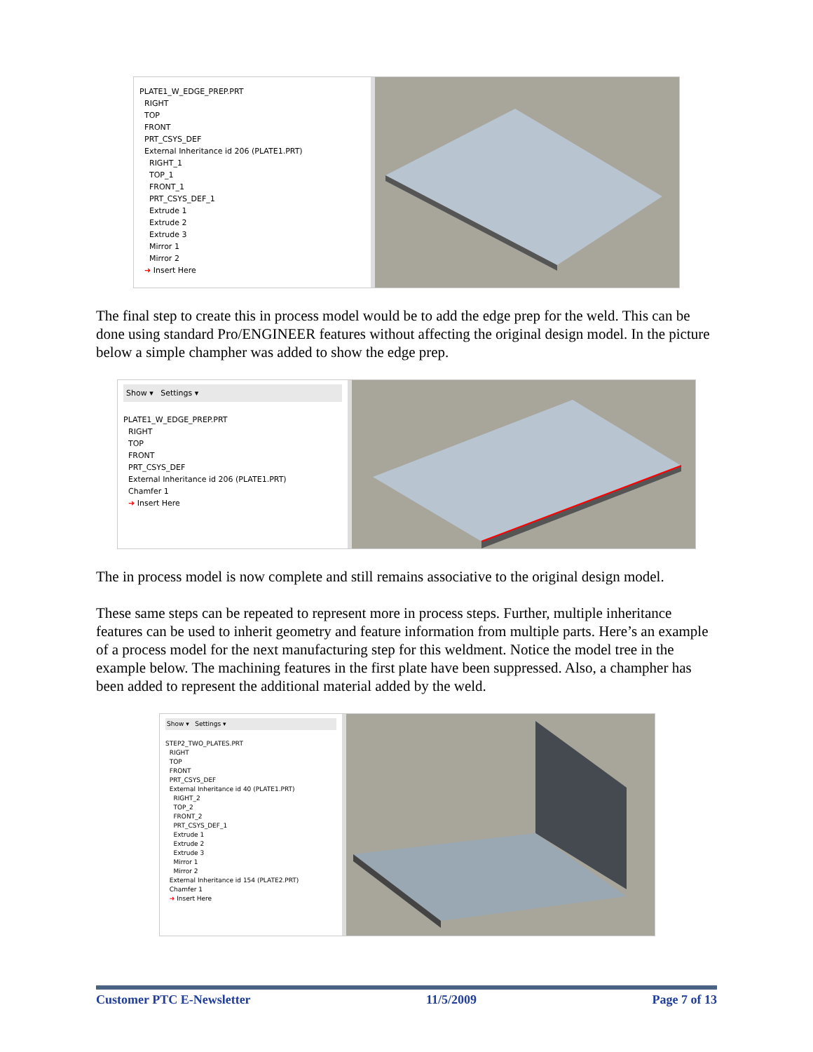PLATE1_W_EDGE_PREP.PRT
RIGHT
TOP
FRONT
PRT_CSYS_DEF
External Inheritance id 206 (PLATE1.PRT)
RIGHT_1
TOP_1
FRONT_1
PRT_CSYS_DEF_1
Extrude 1
Extrude 2
Extrude 3
Mirror 1
Mirror 2
➜ Insert Here
The final step to create this in process model would be to add the edge prep for the weld. This can be done using standard Pro/ENGINEER features without affecting the original design model. In the picture below a simple champher was added to show the edge prep.
Show ▾ Settings ▾
PLATE1_W_EDGE_PREP.PRT
RIGHT
TOP
FRONT
PRT_CSYS_DEF
External Inheritance id 206 (PLATE1.PRT)
Chamfer 1
➜ Insert Here
The in process model is now complete and still remains associative to the original design model.
These same steps can be repeated to represent more in process steps. Further, multiple inheritance features can be used to inherit geometry and feature information from multiple parts. Here’s an example of a process model for the next manufacturing step for this weldment. Notice the model tree in the example below. The machining features in the first plate have been suppressed. Also, a champher has been added to represent the additional material added by the weld.
Show ▾ Settings ▾
STEP2_TWO_PLATES.PRT
RIGHT
TOP
FRONT
PRT_CSYS_DEF
External Inheritance id 40 (PLATE1.PRT)
RIGHT_2
TOP_2
FRONT_2
PRT_CSYS_DEF_1
Extrude 1
Extrude 2
Extrude 3
Mirror 1
Mirror 2
External Inheritance id 154 (PLATE2.PRT)
Chamfer 1
➜ Insert Here
Customer PTC E-Newsletter 11/5/2009 Page 7 of 13